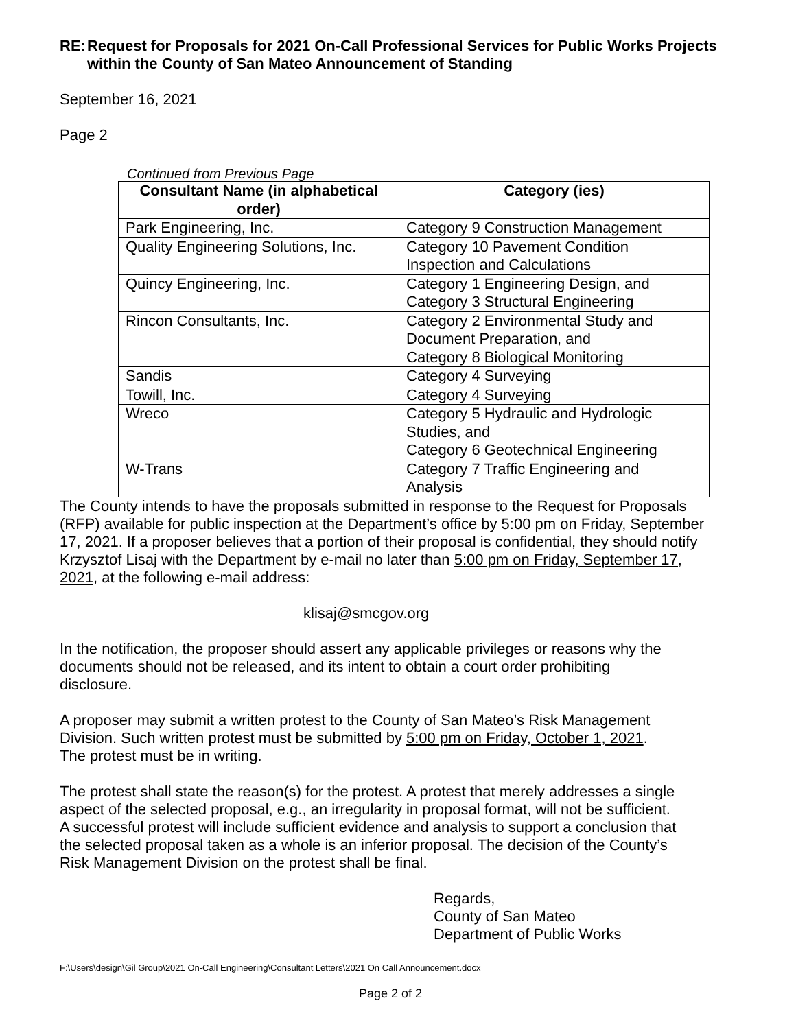RE: Request for Proposals for 2021 On-Call Professional Services for Public Works Projects within the County of San Mateo Announcement of Standing
September 16, 2021
Page 2
Continued from Previous Page
| Consultant Name (in alphabetical order) | Category (ies) |
| --- | --- |
| Park Engineering, Inc. | Category 9 Construction Management |
| Quality Engineering Solutions, Inc. | Category 10 Pavement Condition Inspection and Calculations |
| Quincy Engineering, Inc. | Category 1 Engineering Design, and Category 3 Structural Engineering |
| Rincon Consultants, Inc. | Category 2 Environmental Study and Document Preparation, and Category 8 Biological Monitoring |
| Sandis | Category 4 Surveying |
| Towill, Inc. | Category 4 Surveying |
| Wreco | Category 5 Hydraulic and Hydrologic Studies, and Category 6 Geotechnical Engineering |
| W-Trans | Category 7 Traffic Engineering and Analysis |
The County intends to have the proposals submitted in response to the Request for Proposals (RFP) available for public inspection at the Department’s office by 5:00 pm on Friday, September 17, 2021. If a proposer believes that a portion of their proposal is confidential, they should notify Krzysztof Lisaj with the Department by e-mail no later than 5:00 pm on Friday, September 17, 2021, at the following e-mail address:
klisaj@smcgov.org
In the notification, the proposer should assert any applicable privileges or reasons why the documents should not be released, and its intent to obtain a court order prohibiting disclosure.
A proposer may submit a written protest to the County of San Mateo’s Risk Management Division. Such written protest must be submitted by 5:00 pm on Friday, October 1, 2021. The protest must be in writing.
The protest shall state the reason(s) for the protest. A protest that merely addresses a single aspect of the selected proposal, e.g., an irregularity in proposal format, will not be sufficient. A successful protest will include sufficient evidence and analysis to support a conclusion that the selected proposal taken as a whole is an inferior proposal. The decision of the County’s Risk Management Division on the protest shall be final.
Regards,
County of San Mateo
Department of Public Works
F:\Users\design\Gil Group\2021 On-Call Engineering\Consultant Letters\2021 On Call Announcement.docx
Page 2 of 2